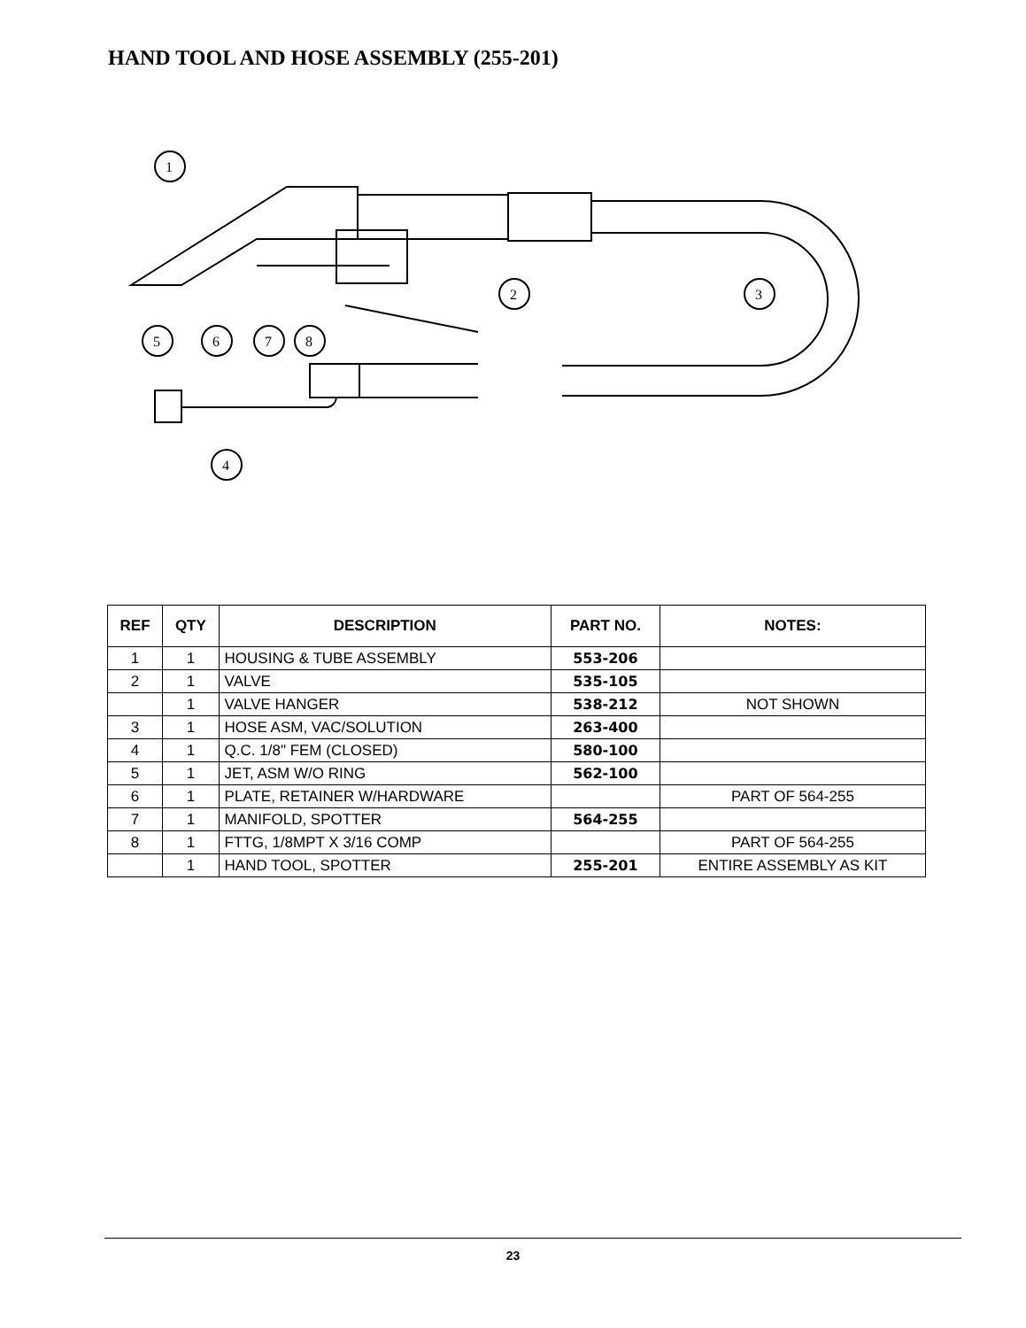HAND TOOL AND HOSE ASSEMBLY (255-201)
1
2
3
4
5
6
7
8
| REF | QTY | DESCRIPTION | PART NO. | NOTES: |
| --- | --- | --- | --- | --- |
| 1 | 1 | HOUSING & TUBE ASSEMBLY | 553-206 | |
| 2 | 1 | VALVE | 535-105 | |
| | 1 | VALVE HANGER | 538-212 | NOT SHOWN |
| 3 | 1 | HOSE ASM, VAC/SOLUTION | 263-400 | |
| 4 | 1 | Q.C. 1/8" FEM (CLOSED) | 580-100 | |
| 5 | 1 | JET, ASM W/O RING | 562-100 | |
| 6 | 1 | PLATE, RETAINER W/HARDWARE | | PART OF 564-255 |
| 7 | 1 | MANIFOLD, SPOTTER | 564-255 | |
| 8 | 1 | FTTG, 1/8MPT X 3/16 COMP | | PART OF 564-255 |
| | 1 | HAND TOOL, SPOTTER | 255-201 | ENTIRE ASSEMBLY AS KIT |
23